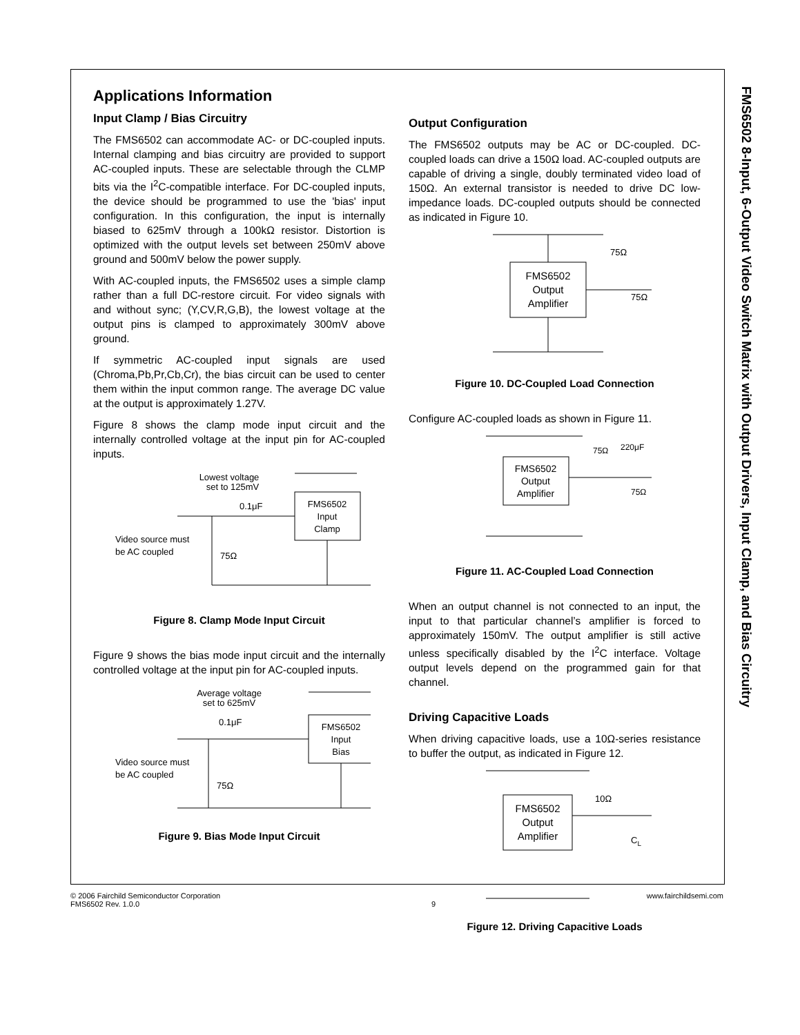Applications Information
Input Clamp / Bias Circuitry
The FMS6502 can accommodate AC- or DC-coupled inputs. Internal clamping and bias circuitry are provided to support AC-coupled inputs. These are selectable through the CLMP bits via the I<sup>2</sup>C-compatible interface. For DC-coupled inputs, the device should be programmed to use the 'bias' input configuration. In this configuration, the input is internally biased to 625mV through a 100kΩ resistor. Distortion is optimized with the output levels set between 250mV above ground and 500mV below the power supply.
With AC-coupled inputs, the FMS6502 uses a simple clamp rather than a full DC-restore circuit. For video signals with and without sync; (Y,CV,R,G,B), the lowest voltage at the output pins is clamped to approximately 300mV above ground.
If symmetric AC-coupled input signals are used (Chroma,Pb,Pr,Cb,Cr), the bias circuit can be used to center them within the input common range. The average DC value at the output is approximately 1.27V.
Figure 8 shows the clamp mode input circuit and the internally controlled voltage at the input pin for AC-coupled inputs.
Lowest voltage
set to 125mV
0.1μF
FMS6502
Input
Clamp
Video source must
be AC coupled
75Ω
Figure 8. Clamp Mode Input Circuit
Figure 9 shows the bias mode input circuit and the internally controlled voltage at the input pin for AC-coupled inputs.
Average voltage
set to 625mV
0.1μF
FMS6502
Input
Bias
Video source must
be AC coupled
75Ω
Figure 9. Bias Mode Input Circuit
Output Configuration
The FMS6502 outputs may be AC or DC-coupled. DC-coupled loads can drive a 150Ω load. AC-coupled outputs are capable of driving a single, doubly terminated video load of 150Ω. An external transistor is needed to drive DC low-impedance loads. DC-coupled outputs should be connected as indicated in Figure 10.
FMS6502
Output
Amplifier
75Ω
75Ω
Figure 10. DC-Coupled Load Connection
Configure AC-coupled loads as shown in Figure 11.
FMS6502
Output
Amplifier
75Ω
220μF
75Ω
Figure 11. AC-Coupled Load Connection
When an output channel is not connected to an input, the input to that particular channel’s amplifier is forced to approximately 150mV. The output amplifier is still active unless specifically disabled by the I<sup>2</sup>C interface. Voltage output levels depend on the programmed gain for that channel.
Driving Capacitive Loads
When driving capacitive loads, use a 10Ω-series resistance to buffer the output, as indicated in Figure 12.
FMS6502
Output
Amplifier
10Ω
CL
Figure 12. Driving Capacitive Loads
FMS6502 8-Input, 6-Output Video Switch Matrix with Output Drivers, Input Clamp, and Bias Circuitry
© 2006 Fairchild Semiconductor Corporation
FMS6502 Rev. 1.0.0
9 www.fairchildsemi.com